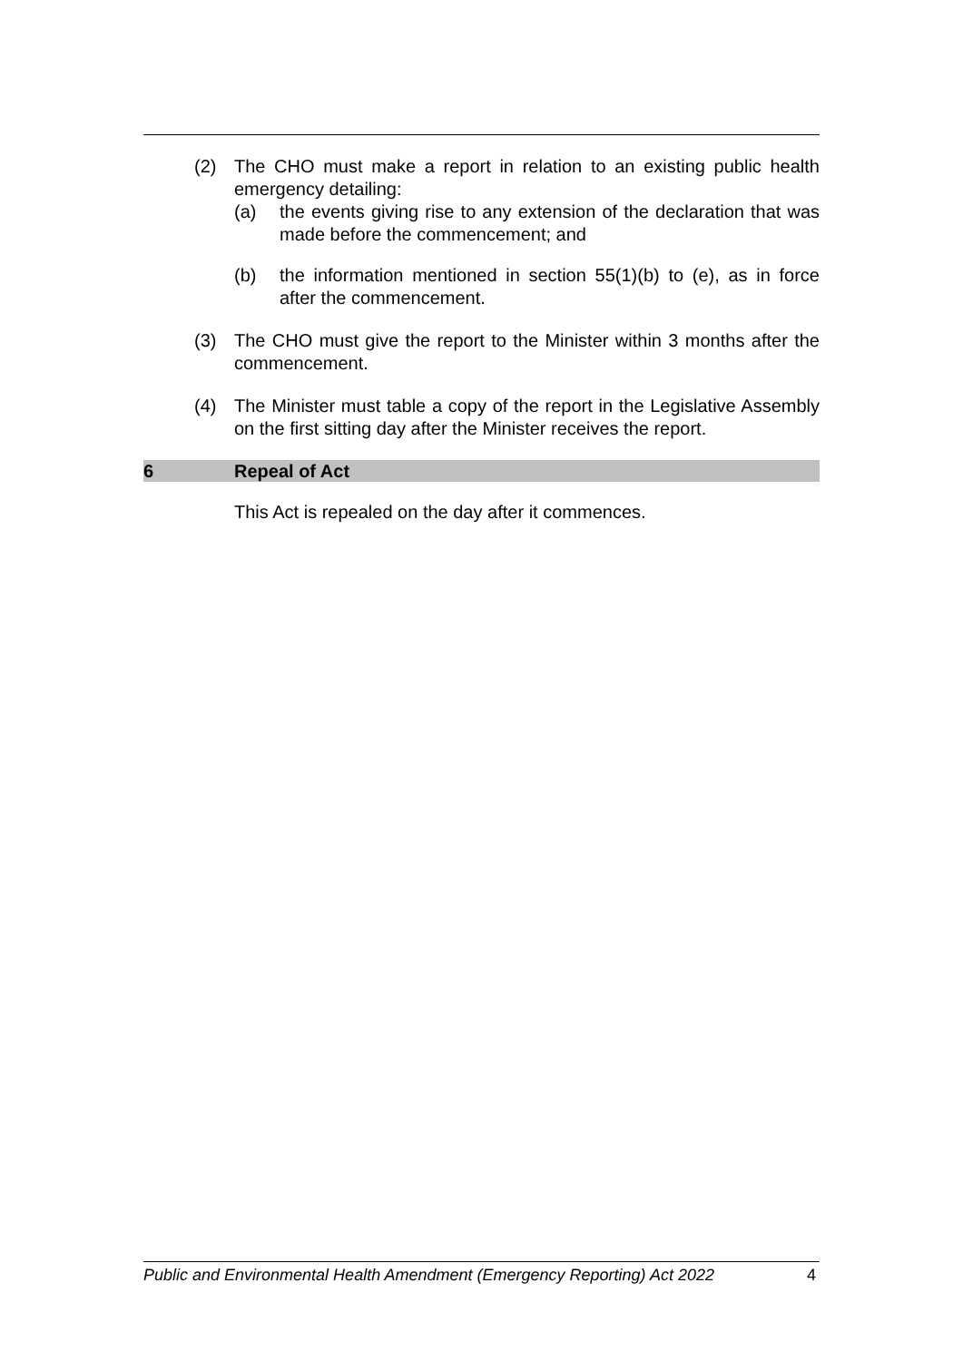(2) The CHO must make a report in relation to an existing public health emergency detailing:
(a) the events giving rise to any extension of the declaration that was made before the commencement; and
(b) the information mentioned in section 55(1)(b) to (e), as in force after the commencement.
(3) The CHO must give the report to the Minister within 3 months after the commencement.
(4) The Minister must table a copy of the report in the Legislative Assembly on the first sitting day after the Minister receives the report.
6 Repeal of Act
This Act is repealed on the day after it commences.
Public and Environmental Health Amendment (Emergency Reporting) Act 2022 4